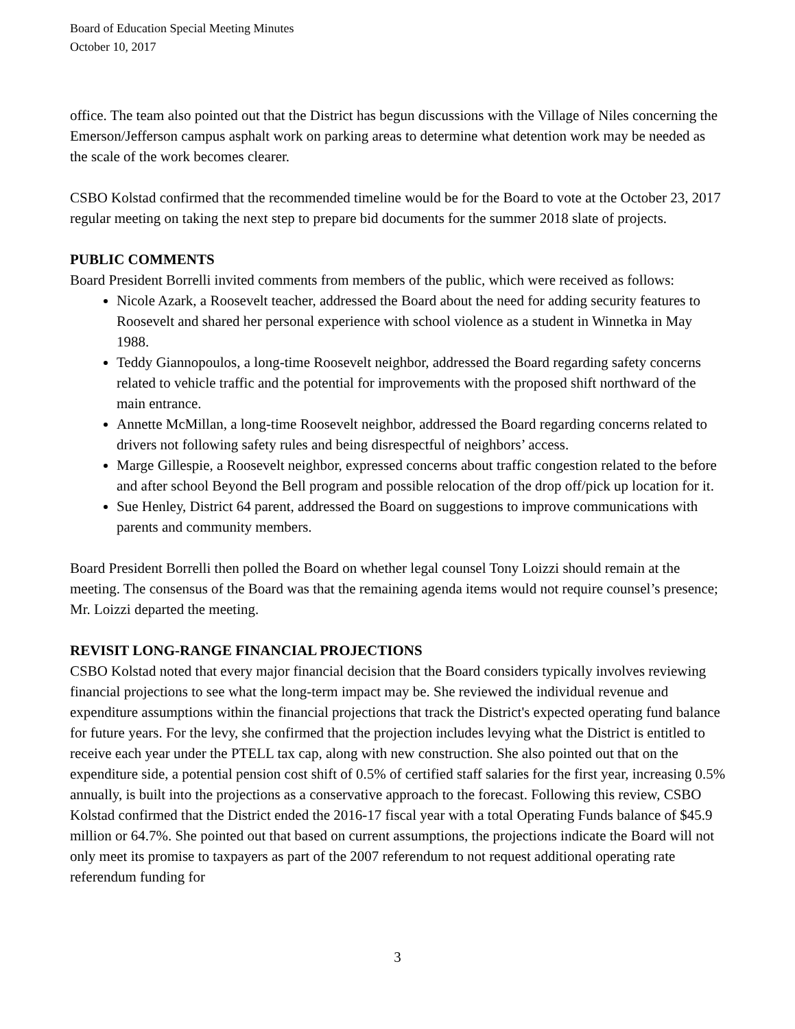Board of Education Special Meeting Minutes
October 10, 2017
office. The team also pointed out that the District has begun discussions with the Village of Niles concerning the Emerson/Jefferson campus asphalt work on parking areas to determine what detention work may be needed as the scale of the work becomes clearer.
CSBO Kolstad confirmed that the recommended timeline would be for the Board to vote at the October 23, 2017 regular meeting on taking the next step to prepare bid documents for the summer 2018 slate of projects.
PUBLIC COMMENTS
Board President Borrelli invited comments from members of the public, which were received as follows:
Nicole Azark, a Roosevelt teacher, addressed the Board about the need for adding security features to Roosevelt and shared her personal experience with school violence as a student in Winnetka in May 1988.
Teddy Giannopoulos, a long-time Roosevelt neighbor, addressed the Board regarding safety concerns related to vehicle traffic and the potential for improvements with the proposed shift northward of the main entrance.
Annette McMillan, a long-time Roosevelt neighbor, addressed the Board regarding concerns related to drivers not following safety rules and being disrespectful of neighbors’ access.
Marge Gillespie, a Roosevelt neighbor, expressed concerns about traffic congestion related to the before and after school Beyond the Bell program and possible relocation of the drop off/pick up location for it.
Sue Henley, District 64 parent, addressed the Board on suggestions to improve communications with parents and community members.
Board President Borrelli then polled the Board on whether legal counsel Tony Loizzi should remain at the meeting. The consensus of the Board was that the remaining agenda items would not require counsel’s presence; Mr. Loizzi departed the meeting.
REVISIT LONG-RANGE FINANCIAL PROJECTIONS
CSBO Kolstad noted that every major financial decision that the Board considers typically involves reviewing financial projections to see what the long-term impact may be. She reviewed the individual revenue and expenditure assumptions within the financial projections that track the District's expected operating fund balance for future years. For the levy, she confirmed that the projection includes levying what the District is entitled to receive each year under the PTELL tax cap, along with new construction. She also pointed out that on the expenditure side, a potential pension cost shift of 0.5% of certified staff salaries for the first year, increasing 0.5% annually, is built into the projections as a conservative approach to the forecast. Following this review, CSBO Kolstad confirmed that the District ended the 2016-17 fiscal year with a total Operating Funds balance of $45.9 million or 64.7%. She pointed out that based on current assumptions, the projections indicate the Board will not only meet its promise to taxpayers as part of the 2007 referendum to not request additional operating rate referendum funding for
3